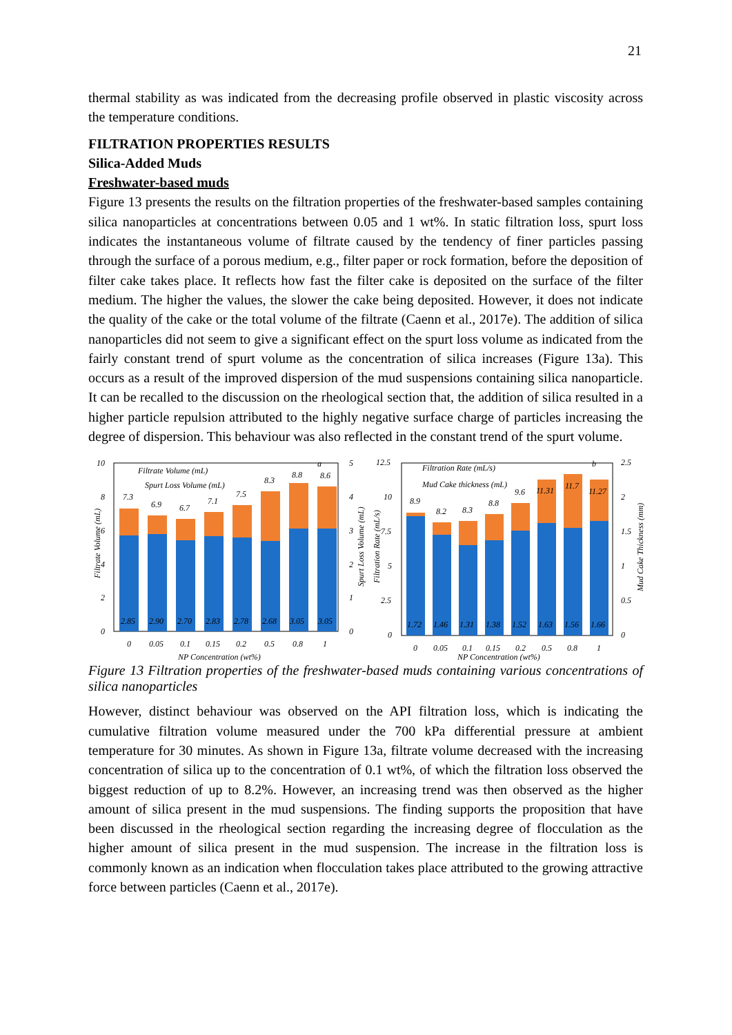21
thermal stability as was indicated from the decreasing profile observed in plastic viscosity across the temperature conditions.
FILTRATION PROPERTIES RESULTS
Silica-Added Muds
Freshwater-based muds
Figure 13 presents the results on the filtration properties of the freshwater-based samples containing silica nanoparticles at concentrations between 0.05 and 1 wt%. In static filtration loss, spurt loss indicates the instantaneous volume of filtrate caused by the tendency of finer particles passing through the surface of a porous medium, e.g., filter paper or rock formation, before the deposition of filter cake takes place. It reflects how fast the filter cake is deposited on the surface of the filter medium. The higher the values, the slower the cake being deposited. However, it does not indicate the quality of the cake or the total volume of the filtrate (Caenn et al., 2017e). The addition of silica nanoparticles did not seem to give a significant effect on the spurt loss volume as indicated from the fairly constant trend of spurt volume as the concentration of silica increases (Figure 13a). This occurs as a result of the improved dispersion of the mud suspensions containing silica nanoparticle. It can be recalled to the discussion on the rheological section that, the addition of silica resulted in a higher particle repulsion attributed to the highly negative surface charge of particles increasing the degree of dispersion. This behaviour was also reflected in the constant trend of the spurt volume.
Filtrate Volume (mL)
Spurt Loss Volume (mL)
Filtration Rate (mL/s)
Mud Cake thickness (mL)
a
b
7.3
6.9
6.7
7.1
7.5
8.3
8.8
8.6
2.85
2.90
2.70
2.83
2.78
2.68
3.05
3.05
8.9
8.2
8.3
8.8
9.6
11.31
11.7
11.27
1.72
1.46
1.31
1.38
1.52
1.63
1.56
1.66
10
8
6
4
2
0
5
4
3
2
1
0
12.5
10
7.5
5
2.5
0
2.5
2
1.5
1
0.5
0
0
0.05
0.1
0.15
0.2
0.5
0.8
1
0
0.05
0.1
0.15
0.2
0.5
0.8
1
NP Concentration (wt%)
NP Concentration (wt%)
Filtrate Volume (mL)
Spurt Loss Volume (mL)
Filtration Rate (mL/s)
Mud Cake Thickness (mm)
Figure 13 Filtration properties of the freshwater-based muds containing various concentrations of silica nanoparticles
However, distinct behaviour was observed on the API filtration loss, which is indicating the cumulative filtration volume measured under the 700 kPa differential pressure at ambient temperature for 30 minutes. As shown in Figure 13a, filtrate volume decreased with the increasing concentration of silica up to the concentration of 0.1 wt%, of which the filtration loss observed the biggest reduction of up to 8.2%. However, an increasing trend was then observed as the higher amount of silica present in the mud suspensions. The finding supports the proposition that have been discussed in the rheological section regarding the increasing degree of flocculation as the higher amount of silica present in the mud suspension. The increase in the filtration loss is commonly known as an indication when flocculation takes place attributed to the growing attractive force between particles (Caenn et al., 2017e).